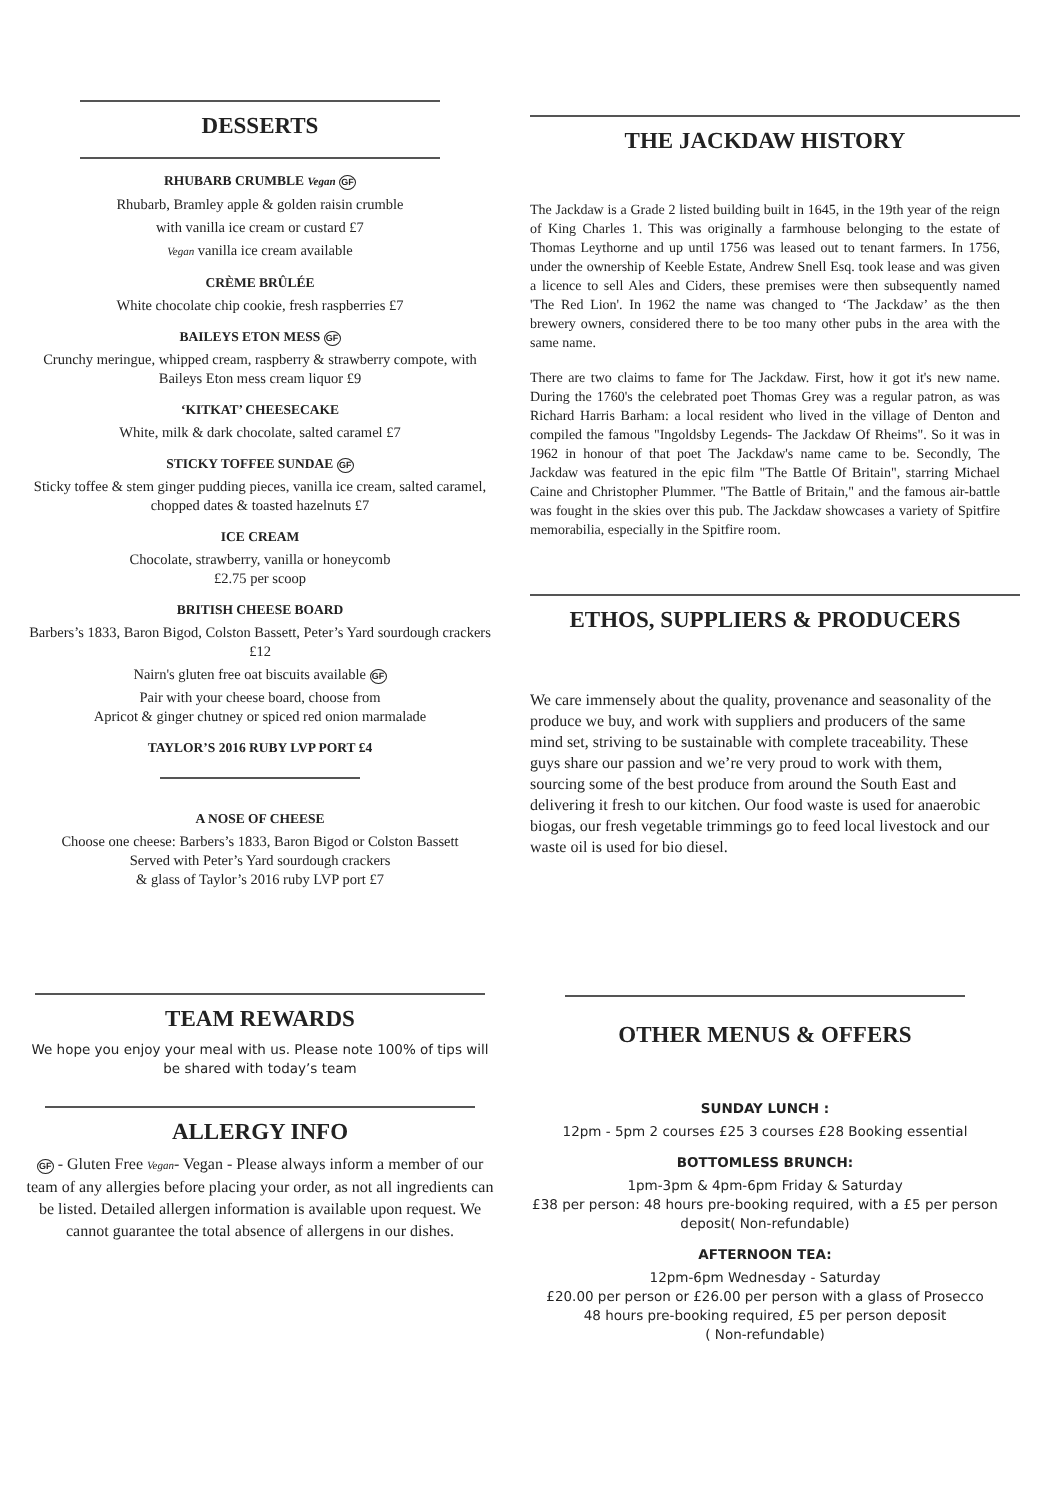DESSERTS
RHUBARB CRUMBLE Vegan GF
Rhubarb, Bramley apple & golden raisin crumble
with vanilla ice cream or custard £7
Vegan vanilla ice cream available
CRÈME BRÛLÉE
White chocolate chip cookie, fresh raspberries £7
BAILEYS ETON MESS GF
Crunchy meringue, whipped cream, raspberry & strawberry compote, with Baileys Eton mess cream liquor £9
‘KITKAT’ CHEESECAKE
White, milk & dark chocolate, salted caramel £7
STICKY TOFFEE SUNDAE GF
Sticky toffee & stem ginger pudding pieces, vanilla ice cream, salted caramel, chopped dates & toasted hazelnuts £7
ICE CREAM
Chocolate, strawberry, vanilla or honeycomb
£2.75 per scoop
BRITISH CHEESE BOARD
Barbers’s 1833, Baron Bigod, Colston Bassett, Peter’s Yard sourdough crackers £12
Nairn's gluten free oat biscuits available GF
Pair with your cheese board, choose from
Apricot & ginger chutney or spiced red onion marmalade
TAYLOR’S 2016 RUBY LVP PORT £4
A NOSE OF CHEESE
Choose one cheese: Barbers’s 1833, Baron Bigod or Colston Bassett
Served with Peter’s Yard sourdough crackers
& glass of Taylor’s 2016 ruby LVP port £7
THE JACKDAW HISTORY
The Jackdaw is a Grade 2 listed building built in 1645, in the 19th year of the reign of King Charles 1. This was originally a farmhouse belonging to the estate of Thomas Leythorne and up until 1756 was leased out to tenant farmers. In 1756, under the ownership of Keeble Estate, Andrew Snell Esq. took lease and was given a licence to sell Ales and Ciders, these premises were then subsequently named 'The Red Lion'. In 1962 the name was changed to ‘The Jackdaw’ as the then brewery owners, considered there to be too many other pubs in the area with the same name.
There are two claims to fame for The Jackdaw. First, how it got it's new name. During the 1760's the celebrated poet Thomas Grey was a regular patron, as was Richard Harris Barham: a local resident who lived in the village of Denton and compiled the famous "Ingoldsby Legends- The Jackdaw Of Rheims". So it was in 1962 in honour of that poet The Jackdaw's name came to be. Secondly, The Jackdaw was featured in the epic film "The Battle Of Britain", starring Michael Caine and Christopher Plummer. "The Battle of Britain," and the famous air-battle was fought in the skies over this pub. The Jackdaw showcases a variety of Spitfire memorabilia, especially in the Spitfire room.
ETHOS, SUPPLIERS & PRODUCERS
We care immensely about the quality, provenance and seasonality of the produce we buy, and work with suppliers and producers of the same mind set, striving to be sustainable with complete traceability. These guys share our passion and we’re very proud to work with them, sourcing some of the best produce from around the South East and delivering it fresh to our kitchen. Our food waste is used for anaerobic biogas, our fresh vegetable trimmings go to feed local livestock and our waste oil is used for bio diesel.
TEAM REWARDS
We hope you enjoy your meal with us. Please note 100% of tips will be shared with today’s team
ALLERGY INFO
GF - Gluten Free Vegan- Vegan - Please always inform a member of our team of any allergies before placing your order, as not all ingredients can be listed. Detailed allergen information is available upon request. We cannot guarantee the total absence of allergens in our dishes.
OTHER MENUS & OFFERS
SUNDAY LUNCH :
12pm - 5pm 2 courses £25 3 courses £28 Booking essential
BOTTOMLESS BRUNCH:
1pm-3pm & 4pm-6pm Friday & Saturday
£38 per person: 48 hours pre-booking required, with a £5 per person deposit( Non-refundable)
AFTERNOON TEA:
12pm-6pm Wednesday - Saturday
£20.00 per person or £26.00 per person with a glass of Prosecco
48 hours pre-booking required, £5 per person deposit
( Non-refundable)